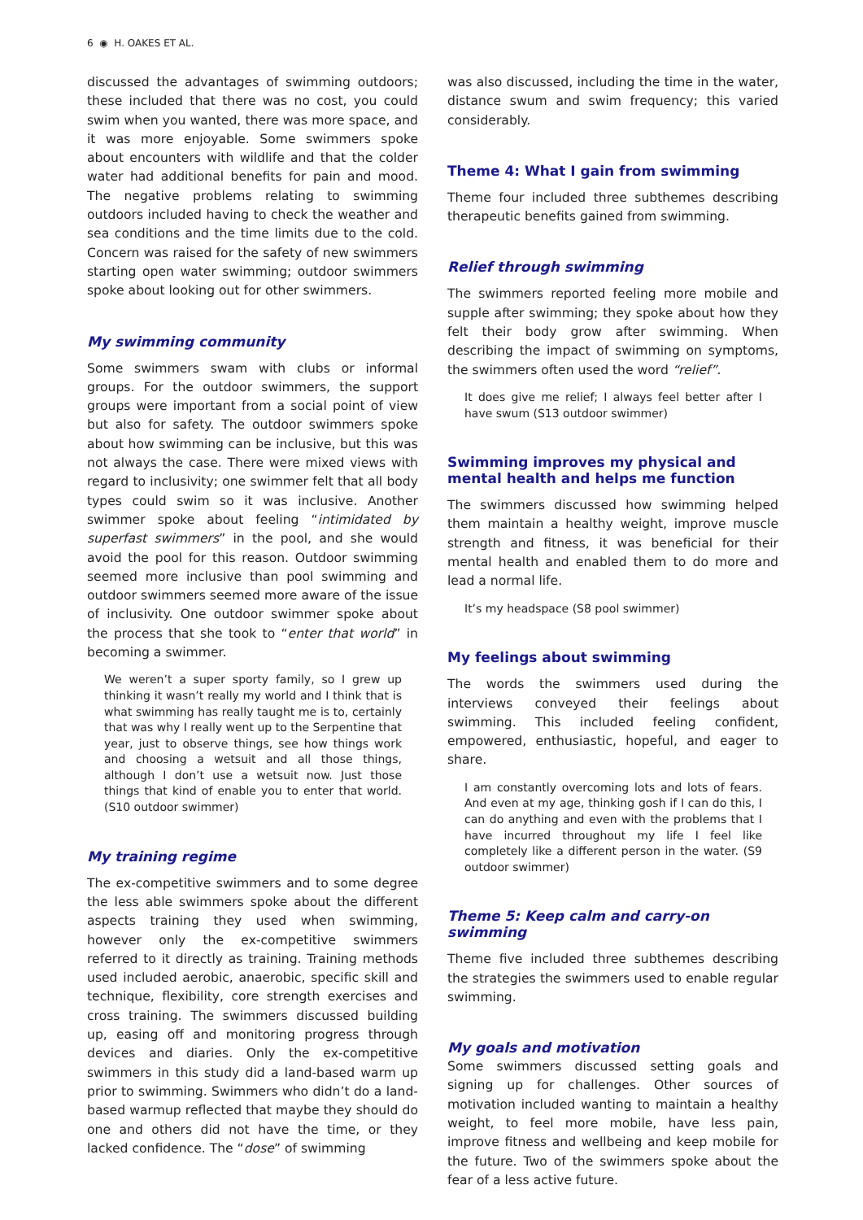6 ◉ H. OAKES ET AL.
discussed the advantages of swimming outdoors; these included that there was no cost, you could swim when you wanted, there was more space, and it was more enjoyable. Some swimmers spoke about encounters with wildlife and that the colder water had additional benefits for pain and mood. The negative problems relating to swimming outdoors included having to check the weather and sea conditions and the time limits due to the cold. Concern was raised for the safety of new swimmers starting open water swimming; outdoor swimmers spoke about looking out for other swimmers.
My swimming community
Some swimmers swam with clubs or informal groups. For the outdoor swimmers, the support groups were important from a social point of view but also for safety. The outdoor swimmers spoke about how swimming can be inclusive, but this was not always the case. There were mixed views with regard to inclusivity; one swimmer felt that all body types could swim so it was inclusive. Another swimmer spoke about feeling “intimidated by superfast swimmers” in the pool, and she would avoid the pool for this reason. Outdoor swimming seemed more inclusive than pool swimming and outdoor swimmers seemed more aware of the issue of inclusivity. One outdoor swimmer spoke about the process that she took to “enter that world” in becoming a swimmer.
We weren’t a super sporty family, so I grew up thinking it wasn’t really my world and I think that is what swimming has really taught me is to, certainly that was why I really went up to the Serpentine that year, just to observe things, see how things work and choosing a wetsuit and all those things, although I don’t use a wetsuit now. Just those things that kind of enable you to enter that world. (S10 outdoor swimmer)
My training regime
The ex-competitive swimmers and to some degree the less able swimmers spoke about the different aspects training they used when swimming, however only the ex-competitive swimmers referred to it directly as training. Training methods used included aerobic, anaerobic, specific skill and technique, flexibility, core strength exercises and cross training. The swimmers discussed building up, easing off and monitoring progress through devices and diaries. Only the ex-competitive swimmers in this study did a land-based warm up prior to swimming. Swimmers who didn’t do a land-based warmup reflected that maybe they should do one and others did not have the time, or they lacked confidence. The “dose” of swimming
was also discussed, including the time in the water, distance swum and swim frequency; this varied considerably.
Theme 4: What I gain from swimming
Theme four included three subthemes describing therapeutic benefits gained from swimming.
Relief through swimming
The swimmers reported feeling more mobile and supple after swimming; they spoke about how they felt their body grow after swimming. When describing the impact of swimming on symptoms, the swimmers often used the word “relief”.
It does give me relief; I always feel better after I have swum (S13 outdoor swimmer)
Swimming improves my physical and mental health and helps me function
The swimmers discussed how swimming helped them maintain a healthy weight, improve muscle strength and fitness, it was beneficial for their mental health and enabled them to do more and lead a normal life.
It’s my headspace (S8 pool swimmer)
My feelings about swimming
The words the swimmers used during the interviews conveyed their feelings about swimming. This included feeling confident, empowered, enthusiastic, hopeful, and eager to share.
I am constantly overcoming lots and lots of fears. And even at my age, thinking gosh if I can do this, I can do anything and even with the problems that I have incurred throughout my life I feel like completely like a different person in the water. (S9 outdoor swimmer)
Theme 5: Keep calm and carry-on swimming
Theme five included three subthemes describing the strategies the swimmers used to enable regular swimming.
My goals and motivation
Some swimmers discussed setting goals and signing up for challenges. Other sources of motivation included wanting to maintain a healthy weight, to feel more mobile, have less pain, improve fitness and wellbeing and keep mobile for the future. Two of the swimmers spoke about the fear of a less active future.